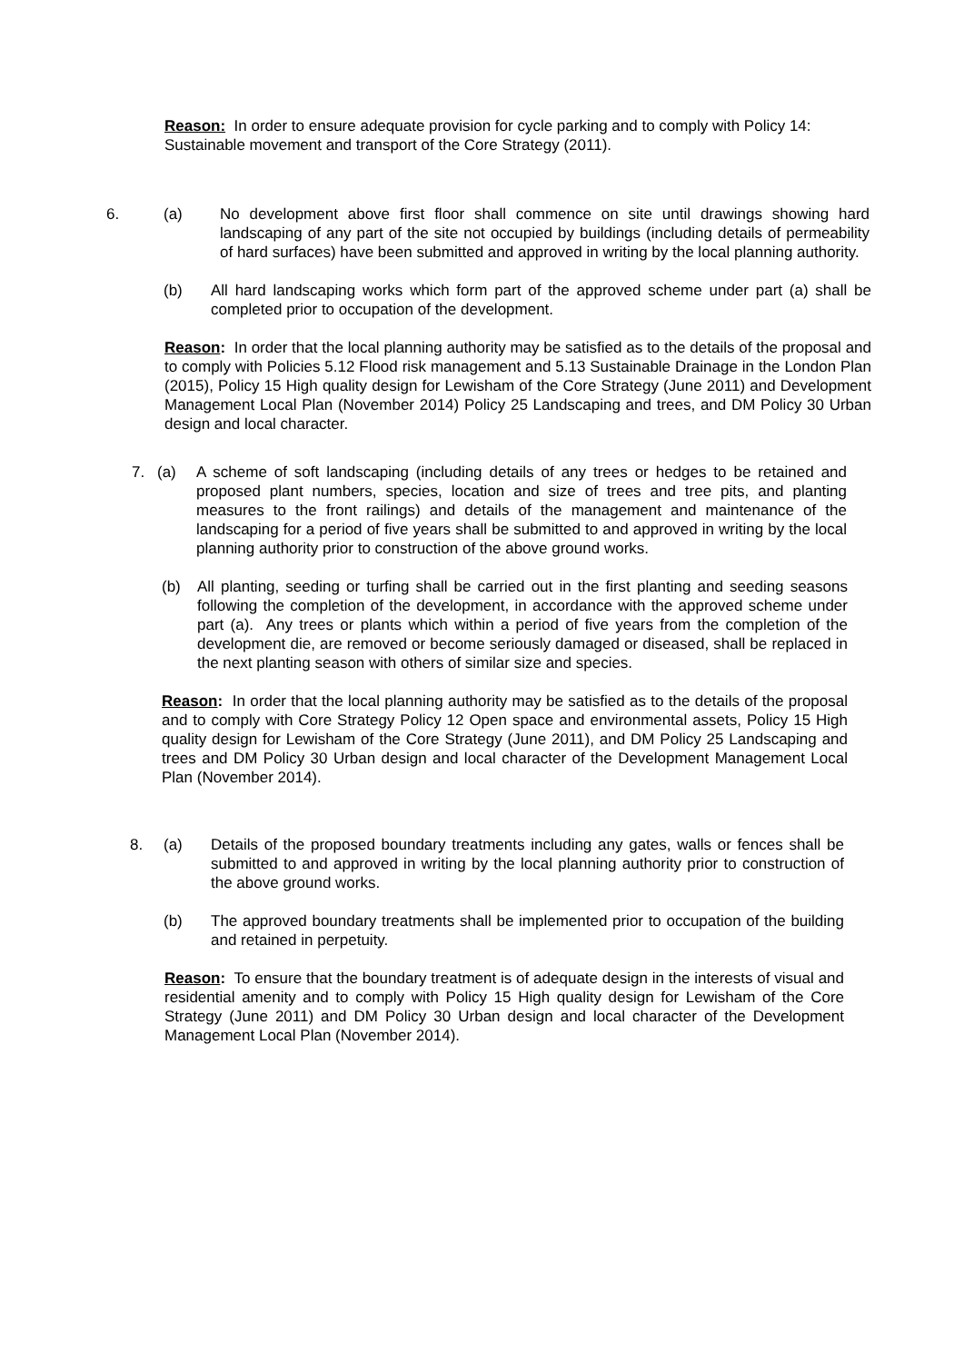Reason: In order to ensure adequate provision for cycle parking and to comply with Policy 14: Sustainable movement and transport of the Core Strategy (2011).
6. (a) No development above first floor shall commence on site until drawings showing hard landscaping of any part of the site not occupied by buildings (including details of permeability of hard surfaces) have been submitted and approved in writing by the local planning authority.
(b) All hard landscaping works which form part of the approved scheme under part (a) shall be completed prior to occupation of the development.
Reason: In order that the local planning authority may be satisfied as to the details of the proposal and to comply with Policies 5.12 Flood risk management and 5.13 Sustainable Drainage in the London Plan (2015), Policy 15 High quality design for Lewisham of the Core Strategy (June 2011) and Development Management Local Plan (November 2014) Policy 25 Landscaping and trees, and DM Policy 30 Urban design and local character.
7. (a) A scheme of soft landscaping (including details of any trees or hedges to be retained and proposed plant numbers, species, location and size of trees and tree pits, and planting measures to the front railings) and details of the management and maintenance of the landscaping for a period of five years shall be submitted to and approved in writing by the local planning authority prior to construction of the above ground works.
(b) All planting, seeding or turfing shall be carried out in the first planting and seeding seasons following the completion of the development, in accordance with the approved scheme under part (a). Any trees or plants which within a period of five years from the completion of the development die, are removed or become seriously damaged or diseased, shall be replaced in the next planting season with others of similar size and species.
Reason: In order that the local planning authority may be satisfied as to the details of the proposal and to comply with Core Strategy Policy 12 Open space and environmental assets, Policy 15 High quality design for Lewisham of the Core Strategy (June 2011), and DM Policy 25 Landscaping and trees and DM Policy 30 Urban design and local character of the Development Management Local Plan (November 2014).
8. (a) Details of the proposed boundary treatments including any gates, walls or fences shall be submitted to and approved in writing by the local planning authority prior to construction of the above ground works.
(b) The approved boundary treatments shall be implemented prior to occupation of the building and retained in perpetuity.
Reason: To ensure that the boundary treatment is of adequate design in the interests of visual and residential amenity and to comply with Policy 15 High quality design for Lewisham of the Core Strategy (June 2011) and DM Policy 30 Urban design and local character of the Development Management Local Plan (November 2014).